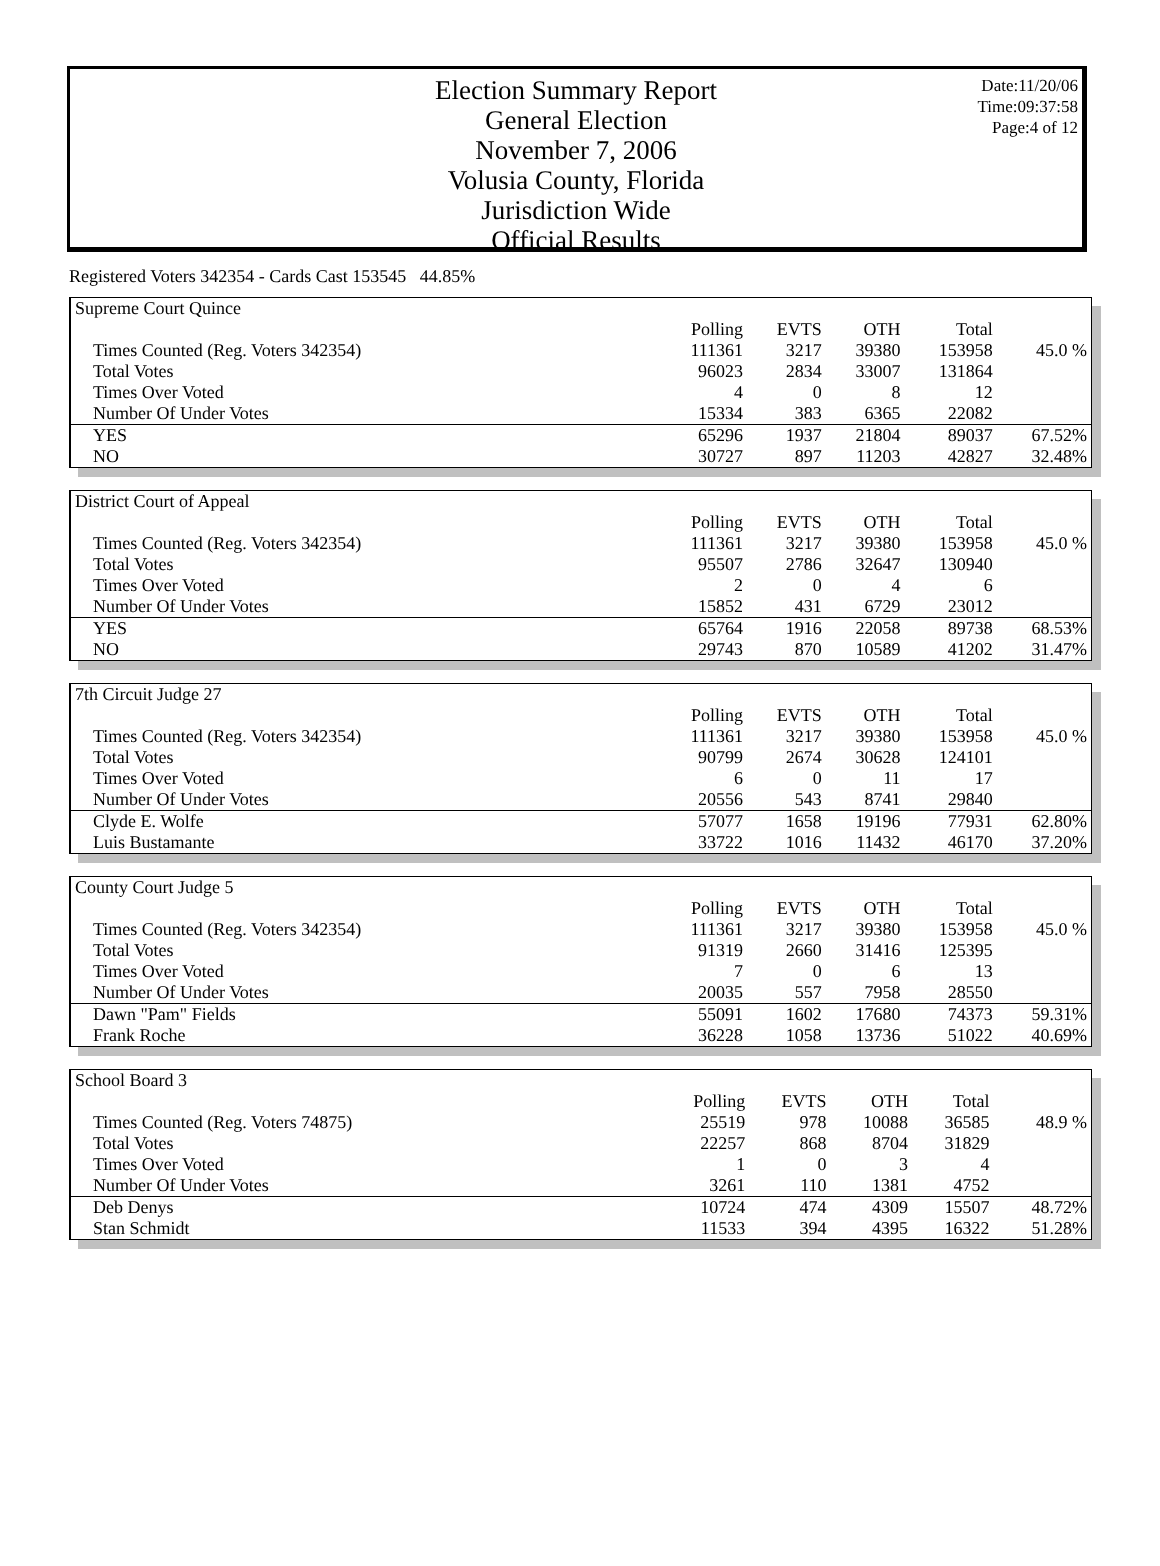Date:11/20/06
Time:09:37:58
Page:4 of 12
Election Summary Report
General Election
November 7, 2006
Volusia County, Florida
Jurisdiction Wide
Official Results
Registered Voters 342354 - Cards Cast 153545 44.85%
| Supreme Court Quince | | | | | |
| | Polling | EVTS | OTH | Total | |
| Times Counted (Reg. Voters 342354) | 111361 | 3217 | 39380 | 153958 | 45.0 % |
| Total Votes | 96023 | 2834 | 33007 | 131864 | |
| Times Over Voted | 4 | 0 | 8 | 12 | |
| Number Of Under Votes | 15334 | 383 | 6365 | 22082 | |
| YES | 65296 | 1937 | 21804 | 89037 | 67.52% |
| NO | 30727 | 897 | 11203 | 42827 | 32.48% |
| District Court of Appeal | | | | | |
| | Polling | EVTS | OTH | Total | |
| Times Counted (Reg. Voters 342354) | 111361 | 3217 | 39380 | 153958 | 45.0 % |
| Total Votes | 95507 | 2786 | 32647 | 130940 | |
| Times Over Voted | 2 | 0 | 4 | 6 | |
| Number Of Under Votes | 15852 | 431 | 6729 | 23012 | |
| YES | 65764 | 1916 | 22058 | 89738 | 68.53% |
| NO | 29743 | 870 | 10589 | 41202 | 31.47% |
| 7th Circuit Judge 27 | | | | | |
| | Polling | EVTS | OTH | Total | |
| Times Counted (Reg. Voters 342354) | 111361 | 3217 | 39380 | 153958 | 45.0 % |
| Total Votes | 90799 | 2674 | 30628 | 124101 | |
| Times Over Voted | 6 | 0 | 11 | 17 | |
| Number Of Under Votes | 20556 | 543 | 8741 | 29840 | |
| Clyde E. Wolfe | 57077 | 1658 | 19196 | 77931 | 62.80% |
| Luis Bustamante | 33722 | 1016 | 11432 | 46170 | 37.20% |
| County Court Judge 5 | | | | | |
| | Polling | EVTS | OTH | Total | |
| Times Counted (Reg. Voters 342354) | 111361 | 3217 | 39380 | 153958 | 45.0 % |
| Total Votes | 91319 | 2660 | 31416 | 125395 | |
| Times Over Voted | 7 | 0 | 6 | 13 | |
| Number Of Under Votes | 20035 | 557 | 7958 | 28550 | |
| Dawn "Pam" Fields | 55091 | 1602 | 17680 | 74373 | 59.31% |
| Frank Roche | 36228 | 1058 | 13736 | 51022 | 40.69% |
| School Board 3 | | | | | |
| | Polling | EVTS | OTH | Total | |
| Times Counted (Reg. Voters 74875) | 25519 | 978 | 10088 | 36585 | 48.9 % |
| Total Votes | 22257 | 868 | 8704 | 31829 | |
| Times Over Voted | 1 | 0 | 3 | 4 | |
| Number Of Under Votes | 3261 | 110 | 1381 | 4752 | |
| Deb Denys | 10724 | 474 | 4309 | 15507 | 48.72% |
| Stan Schmidt | 11533 | 394 | 4395 | 16322 | 51.28% |